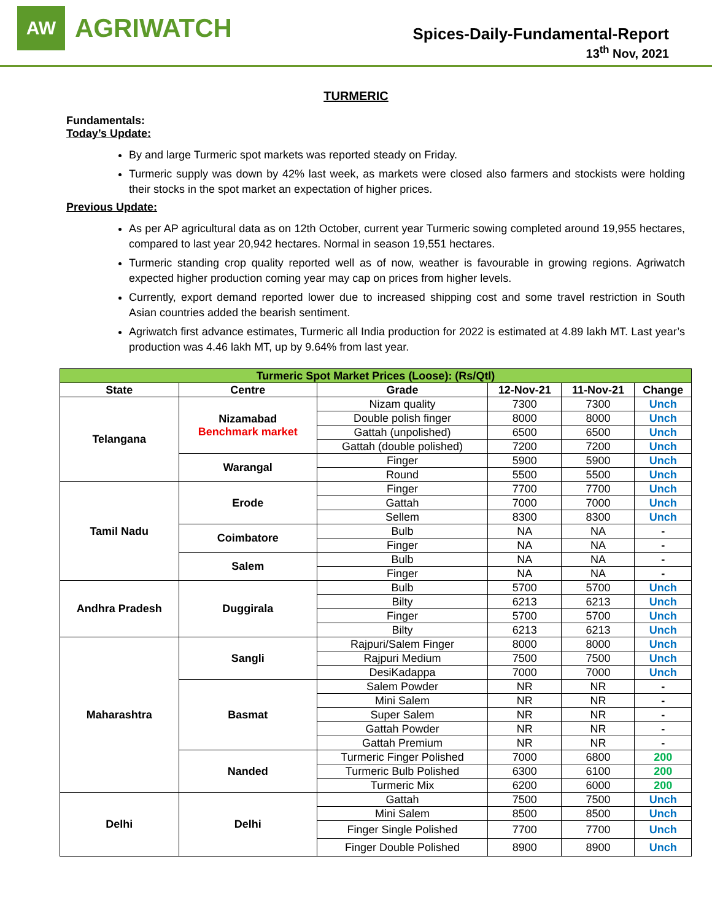AW
AGRIWATCH
Spices-Daily-Fundamental-Report
13<sup>th</sup> Nov, 2021
TURMERIC
Fundamentals:
Today’s Update:
By and large Turmeric spot markets was reported steady on Friday.
Turmeric supply was down by 42% last week, as markets were closed also farmers and stockists were holding their stocks in the spot market an expectation of higher prices.
Previous Update:
As per AP agricultural data as on 12th October, current year Turmeric sowing completed around 19,955 hectares, compared to last year 20,942 hectares. Normal in season 19,551 hectares.
Turmeric standing crop quality reported well as of now, weather is favourable in growing regions. Agriwatch expected higher production coming year may cap on prices from higher levels.
Currently, export demand reported lower due to increased shipping cost and some travel restriction in South Asian countries added the bearish sentiment.
Agriwatch first advance estimates, Turmeric all India production for 2022 is estimated at 4.89 lakh MT. Last year’s production was 4.46 lakh MT, up by 9.64% from last year.
| Turmeric Spot Market Prices (Loose): (Rs/Qtl) | | | | | |
| --- | --- | --- | --- | --- | --- |
| State | Centre | Grade | 12-Nov-21 | 11-Nov-21 | Change |
| Telangana | Nizamabad Benchmark market | Nizam quality | 7300 | 7300 | Unch |
| | | Double polish finger | 8000 | 8000 | Unch |
| | | Gattah (unpolished) | 6500 | 6500 | Unch |
| | | Gattah (double polished) | 7200 | 7200 | Unch |
| | Warangal | Finger | 5900 | 5900 | Unch |
| | | Round | 5500 | 5500 | Unch |
| Tamil Nadu | Erode | Finger | 7700 | 7700 | Unch |
| | | Gattah | 7000 | 7000 | Unch |
| | | Sellem | 8300 | 8300 | Unch |
| | Coimbatore | Bulb | NA | NA | - |
| | | Finger | NA | NA | - |
| | Salem | Bulb | NA | NA | - |
| | | Finger | NA | NA | - |
| Andhra Pradesh | Duggirala | Bulb | 5700 | 5700 | Unch |
| | | Bilty | 6213 | 6213 | Unch |
| | | Finger | 5700 | 5700 | Unch |
| | | Bilty | 6213 | 6213 | Unch |
| Maharashtra | Sangli | Rajpuri/Salem Finger | 8000 | 8000 | Unch |
| | | Rajpuri Medium | 7500 | 7500 | Unch |
| | | DesiKadappa | 7000 | 7000 | Unch |
| | Basmat | Salem Powder | NR | NR | - |
| | | Mini Salem | NR | NR | - |
| | | Super Salem | NR | NR | - |
| | | Gattah Powder | NR | NR | - |
| | | Gattah Premium | NR | NR | - |
| | Nanded | Turmeric Finger Polished | 7000 | 6800 | 200 |
| | | Turmeric Bulb Polished | 6300 | 6100 | 200 |
| | | Turmeric Mix | 6200 | 6000 | 200 |
| Delhi | Delhi | Gattah | 7500 | 7500 | Unch |
| | | Mini Salem | 8500 | 8500 | Unch |
| | | Finger Single Polished | 7700 | 7700 | Unch |
| | | Finger Double Polished | 8900 | 8900 | Unch |